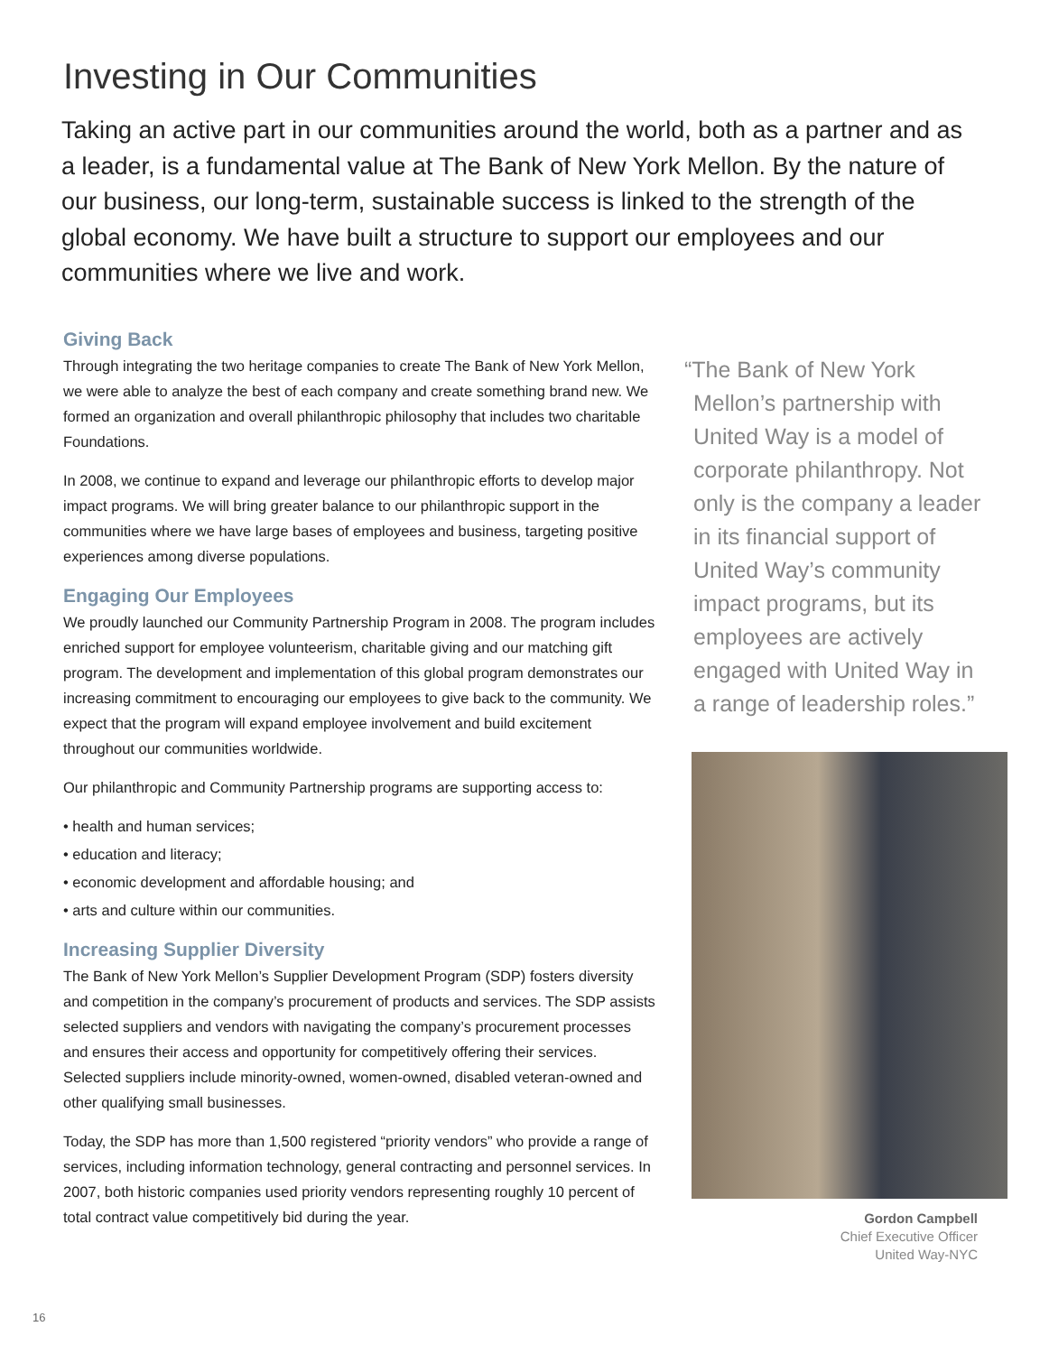Investing in Our Communities
Taking an active part in our communities around the world, both as a partner and as a leader, is a fundamental value at The Bank of New York Mellon. By the nature of our business, our long-term, sustainable success is linked to the strength of the global economy. We have built a structure to support our employees and our communities where we live and work.
Giving Back
Through integrating the two heritage companies to create The Bank of New York Mellon, we were able to analyze the best of each company and create something brand new. We formed an organization and overall philanthropic philosophy that includes two charitable Foundations.
In 2008, we continue to expand and leverage our philanthropic efforts to develop major impact programs. We will bring greater balance to our philan­thropic support in the communities where we have large bases of employees and business, targeting positive experiences among diverse populations.
Engaging Our Employees
We proudly launched our Community Partnership Program in 2008. The program includes enriched support for employee volunteerism, charitable giving and our matching gift program. The development and implementation of this global program demonstrates our increasing commitment to encouraging our employees to give back to the community. We expect that the program will expand employee involvement and build excitement throughout our communities worldwide.
Our philanthropic and Community Partnership programs are supporting access to:
• health and human services;
• education and literacy;
• economic development and affordable housing; and
• arts and culture within our communities.
Increasing Supplier Diversity
The Bank of New York Mellon’s Supplier Development Program (SDP) fosters diversity and competition in the company’s procurement of products and services. The SDP assists selected suppliers and vendors with navigating the company’s procurement processes and ensures their access and opportunity for competitively offering their services. Selected suppliers include minority-owned, women-owned, disabled veteran-owned and other qualifying small businesses.
Today, the SDP has more than 1,500 registered “priority vendors” who provide a range of services, including information technology, general contracting and personnel services. In 2007, both historic companies used priority vendors representing roughly 10 percent of total contract value competitively bid during the year.
“The Bank of New York Mellon’s partnership with United Way is a model of corporate philanthropy. Not only is the company a leader in its financial support of United Way’s community impact programs, but its employees are actively engaged with United Way in a range of leadership roles.”
Gordon Campbell
Chief Executive Officer
United Way-NYC
16